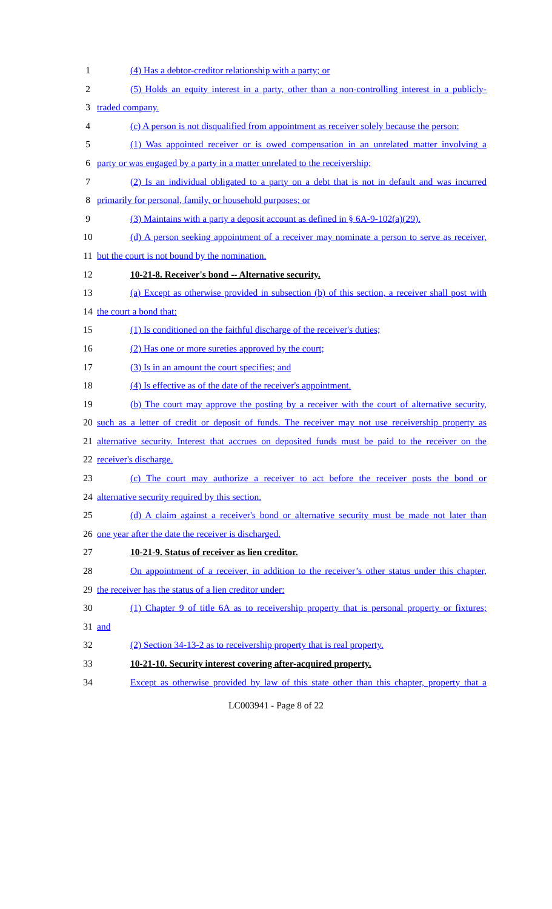1 (4) Has a debtor-creditor relationship with a party; or
2 (5) Holds an equity interest in a party, other than a non-controlling interest in a publicly-
3 traded company.
4 (c) A person is not disqualified from appointment as receiver solely because the person:
5 (1) Was appointed receiver or is owed compensation in an unrelated matter involving a
6 party or was engaged by a party in a matter unrelated to the receivership;
7 (2) Is an individual obligated to a party on a debt that is not in default and was incurred
8 primarily for personal, family, or household purposes; or
9 (3) Maintains with a party a deposit account as defined in § 6A-9-102(a)(29).
10 (d) A person seeking appointment of a receiver may nominate a person to serve as receiver,
11 but the court is not bound by the nomination.
12 10-21-8. Receiver's bond -- Alternative security.
13 (a) Except as otherwise provided in subsection (b) of this section, a receiver shall post with
14 the court a bond that:
15 (1) Is conditioned on the faithful discharge of the receiver's duties;
16 (2) Has one or more sureties approved by the court;
17 (3) Is in an amount the court specifies; and
18 (4) Is effective as of the date of the receiver's appointment.
19 (b) The court may approve the posting by a receiver with the court of alternative security,
20 such as a letter of credit or deposit of funds. The receiver may not use receivership property as
21 alternative security. Interest that accrues on deposited funds must be paid to the receiver on the
22 receiver's discharge.
23 (c) The court may authorize a receiver to act before the receiver posts the bond or
24 alternative security required by this section.
25 (d) A claim against a receiver's bond or alternative security must be made not later than
26 one year after the date the receiver is discharged.
27 10-21-9. Status of receiver as lien creditor.
28 On appointment of a receiver, in addition to the receiver’s other status under this chapter,
29 the receiver has the status of a lien creditor under:
30 (1) Chapter 9 of title 6A as to receivership property that is personal property or fixtures;
31 and
32 (2) Section 34-13-2 as to receivership property that is real property.
33 10-21-10. Security interest covering after-acquired property.
34 Except as otherwise provided by law of this state other than this chapter, property that a
LC003941 - Page 8 of 22